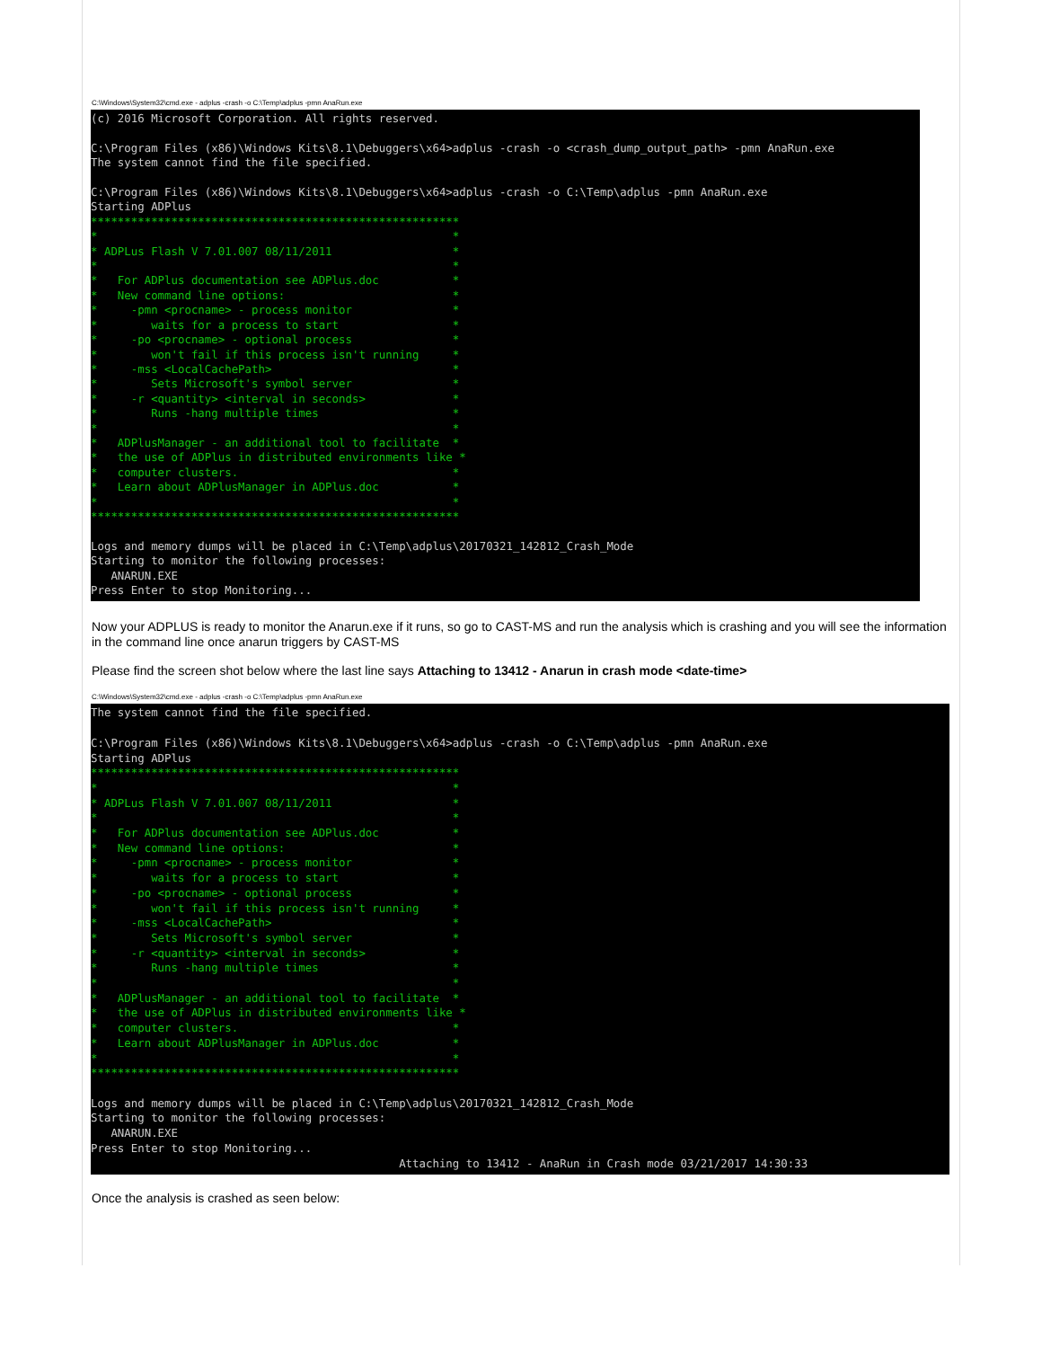C:\Windows\System32\cmd.exe - adplus -crash -o C:\Temp\adplus -pmn AnaRun.exe
(c) 2016 Microsoft Corporation. All rights reserved. C:\Program Files (x86)\Windows Kits\8.1\Debuggers\x64>adplus -crash -o <crash_dump_output_path> -pmn AnaRun.exe The system cannot find the file specified. C:\Program Files (x86)\Windows Kits\8.1\Debuggers\x64>adplus -crash -o C:\Temp\adplus -pmn AnaRun.exe Starting ADPlus ******************************************************* * * * ADPLus Flash V 7.01.007 08/11/2011 * * * * For ADPlus documentation see ADPlus.doc * * New command line options: * * -pmn <procname> - process monitor * * waits for a process to start * * -po <procname> - optional process * * won't fail if this process isn't running * * -mss <LocalCachePath> * * Sets Microsoft's symbol server * * -r <quantity> <interval in seconds> * * Runs -hang multiple times * * * * ADPlusManager - an additional tool to facilitate * * the use of ADPlus in distributed environments like * * computer clusters. * * Learn about ADPlusManager in ADPlus.doc * * * ******************************************************* Logs and memory dumps will be placed in C:\Temp\adplus\20170321_142812_Crash_Mode Starting to monitor the following processes: ANARUN.EXE Press Enter to stop Monitoring...
Now your ADPLUS is ready to monitor the Anarun.exe if it runs, so go to CAST-MS and run the analysis which is crashing and you will see the information in the command line once anarun triggers by CAST-MS
Please find the screen shot below where the last line says Attaching to 13412 - Anarun in crash mode <date-time>
C:\Windows\System32\cmd.exe - adplus -crash -o C:\Temp\adplus -pmn AnaRun.exe
The system cannot find the file specified. C:\Program Files (x86)\Windows Kits\8.1\Debuggers\x64>adplus -crash -o C:\Temp\adplus -pmn AnaRun.exe Starting ADPlus ******************************************************* * * * ADPLus Flash V 7.01.007 08/11/2011 * * * * For ADPlus documentation see ADPlus.doc * * New command line options: * * -pmn <procname> - process monitor * * waits for a process to start * * -po <procname> - optional process * * won't fail if this process isn't running * * -mss <LocalCachePath> * * Sets Microsoft's symbol server * * -r <quantity> <interval in seconds> * * Runs -hang multiple times * * * * ADPlusManager - an additional tool to facilitate * * the use of ADPlus in distributed environments like * * computer clusters. * * Learn about ADPlusManager in ADPlus.doc * * * ******************************************************* Logs and memory dumps will be placed in C:\Temp\adplus\20170321_142812_Crash_Mode Starting to monitor the following processes: ANARUN.EXE Press Enter to stop Monitoring... Attaching to 13412 - AnaRun in Crash mode 03/21/2017 14:30:33
Once the analysis is crashed as seen below: